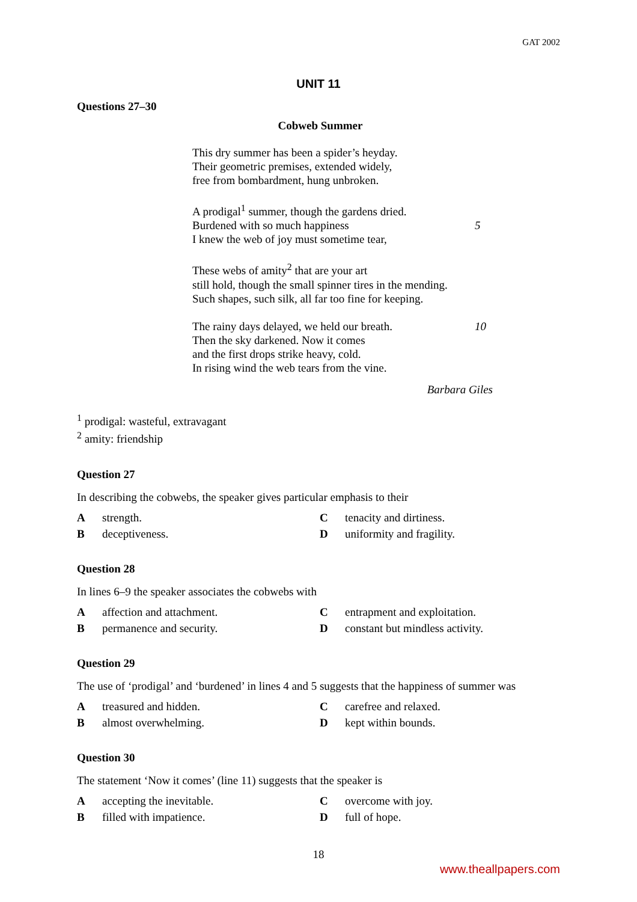GAT 2002
UNIT 11
Questions 27–30
Cobweb Summer
This dry summer has been a spider’s heyday.
Their geometric premises, extended widely,
free from bombardment, hung unbroken.
A prodigal<sup>1</sup> summer, though the gardens dried.
Burdened with so much happiness 5
I knew the web of joy must sometime tear,
These webs of amity<sup>2</sup> that are your art
still hold, though the small spinner tires in the mending.
Such shapes, such silk, all far too fine for keeping.
The rainy days delayed, we held our breath. 10
Then the sky darkened. Now it comes
and the first drops strike heavy, cold.
In rising wind the web tears from the vine.
Barbara Giles
<sup>1</sup> prodigal: wasteful, extravagant
<sup>2</sup> amity: friendship
Question 27
In describing the cobwebs, the speaker gives particular emphasis to their
Astrength. Ctenacity and dirtiness. B deceptiveness. D uniformity and fragility.
Question 28
In lines 6–9 the speaker associates the cobwebs with
Aaffection and attachment. C entrapment and exploitation. B permanence and security. D constant but mindless activity.
Question 29
The use of ‘prodigal’ and ‘burdened’ in lines 4 and 5 suggests that the happiness of summer was
Atreasured and hidden. C carefree and relaxed. B almost overwhelming. D kept within bounds.
Question 30
The statement ‘Now it comes’ (line 11) suggests that the speaker is
Aaccepting the inevitable. C overcome with joy. B filled with impatience. D full of hope.
18
www.theallpapers.com